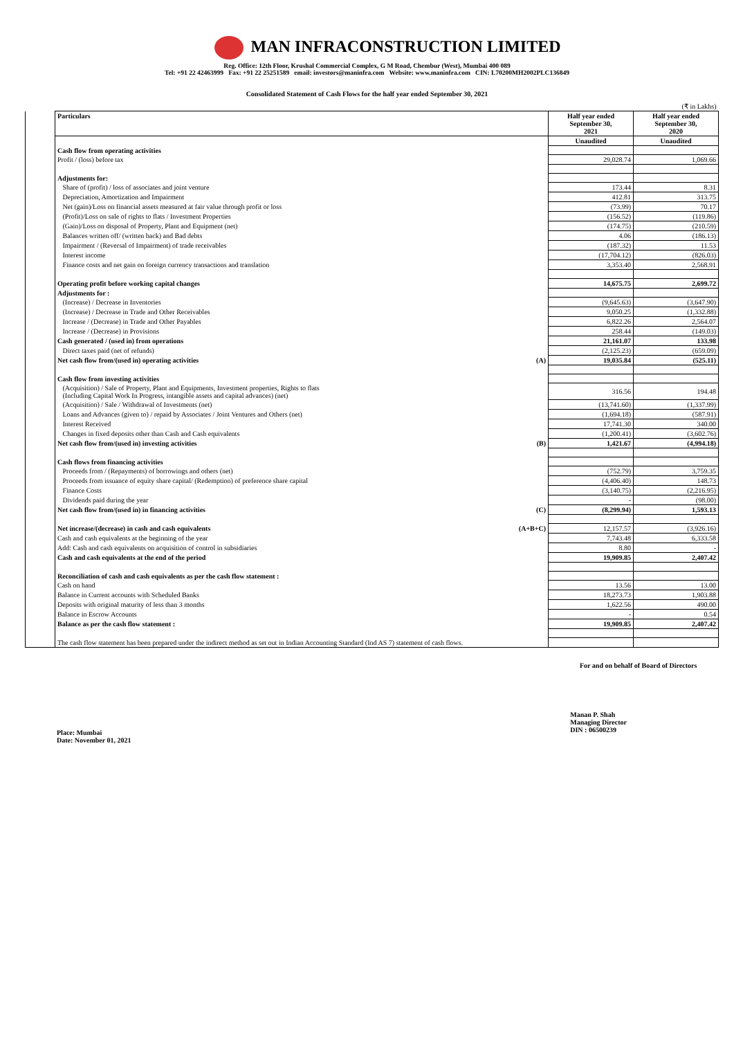MAN INFRACONSTRUCTION LIMITED
Reg. Office: 12th Floor, Krushal Commercial Complex, G M Road, Chembur (West), Mumbai 400 089
Tel: +91 22 42463999 Fax: +91 22 25251589 email: investors@maninfra.com Website: www.maninfra.com CIN: L70200MH2002PLC136849
Consolidated Statement of Cash Flows for the half year ended September 30, 2021
| (₹ in Lakhs) | | | |
| | Particulars | Half year ended September 30, 2021 | Half year ended September 30, 2020 |
| | | Unaudited | Unaudited |
| | Cash flow from operating activities | | |
| | Profit / (loss) before tax | 29,028.74 | 1,069.66 |
| | Adjustments for: | | |
| | Share of (profit) / loss of associates and joint venture | 173.44 | 8.31 |
| | Depreciation, Amortization and Impairment | 412.81 | 313.75 |
| | Net (gain)/Loss on financial assets measured at fair value through profit or loss | (73.99) | 70.17 |
| | (Profit)/Loss on sale of rights to flats / Investment Properties | (156.52) | (119.86) |
| | (Gain)/Loss on disposal of Property, Plant and Equipment (net) | (174.75) | (210.59) |
| | Balances written off/ (written back) and Bad debts | 4.06 | (186.13) |
| | Impairment / (Reversal of Impairment) of trade receivables | (187.32) | 11.53 |
| | Interest income | (17,704.12) | (826.03) |
| | Finance costs and net gain on foreign currency transactions and translation | 3,353.40 | 2,568.91 |
| | Operating profit before working capital changes | 14,675.75 | 2,699.72 |
| | Adjustments for : | | |
| | (Increase) / Decrease in Inventories | (9,645.63) | (3,647.90) |
| | (Increase) / Decrease in Trade and Other Receivables | 9,050.25 | (1,332.88) |
| | Increase / (Decrease) in Trade and Other Payables | 6,822.26 | 2,564.07 |
| | Increase / (Decrease) in Provisions | 258.44 | (149.03) |
| | Cash generated / (used in) from operations | 21,161.07 | 133.98 |
| | Direct taxes paid (net of refunds) | (2,125.23) | (659.09) |
| | Net cash flow from/(used in) operating activities (A) | 19,035.84 | (525.11) |
| | Cash flow from investing activities | | |
| | (Acquisition) / Sale of Property, Plant and Equipments, Investment properties, Rights to flats (Including Capital Work In Progress, intangible assets and capital advances) (net) | 316.56 | 194.48 |
| | (Acquisition) / Sale / Withdrawal of Investments (net) | (13,741.60) | (1,337.99) |
| | Loans and Advances (given to) / repaid by Associates / Joint Ventures and Others (net) | (1,694.18) | (587.91) |
| | Interest Received | 17,741.30 | 340.00 |
| | Changes in fixed deposits other than Cash and Cash equivalents | (1,200.41) | (3,602.76) |
| | Net cash flow from/(used in) investing activities (B) | 1,421.67 | (4,994.18) |
| | Cash flows from financing activities | | |
| | Proceeds from / (Repayments) of borrowings and others (net) | (752.79) | 3,759.35 |
| | Proceeds from issuance of equity share capital/ (Redemption) of preference share capital | (4,406.40) | 148.73 |
| | Finance Costs | (3,140.75) | (2,216.95) |
| | Dividends paid during the year | - | (98.00) |
| | Net cash flow from/(used in) in financing activities (C) | (8,299.94) | 1,593.13 |
| | Net increase/(decrease) in cash and cash equivalents (A+B+C) | 12,157.57 | (3,926.16) |
| | Cash and cash equivalents at the beginning of the year | 7,743.48 | 6,333.58 |
| | Add: Cash and cash equivalents on acquisition of control in subsidiaries | 8.80 | - |
| | Cash and cash equivalents at the end of the period | 19,909.85 | 2,407.42 |
| | Reconciliation of cash and cash equivalents as per the cash flow statement : | | |
| | Cash on hand | 13.56 | 13.00 |
| | Balance in Current accounts with Scheduled Banks | 18,273.73 | 1,903.88 |
| | Deposits with original maturity of less than 3 months | 1,622.56 | 490.00 |
| | Balance in Escrow Accounts | - | 0.54 |
| | Balance as per the cash flow statement : | 19,909.85 | 2,407.42 |
| | The cash flow statement has been prepared under the indirect method as set out in Indian Accounting Standard (Ind AS 7) statement of cash flows. | | |
For and on behalf of Board of Directors
Place: Mumbai
Date: November 01, 2021
Manan P. Shah
Managing Director
DIN : 06500239